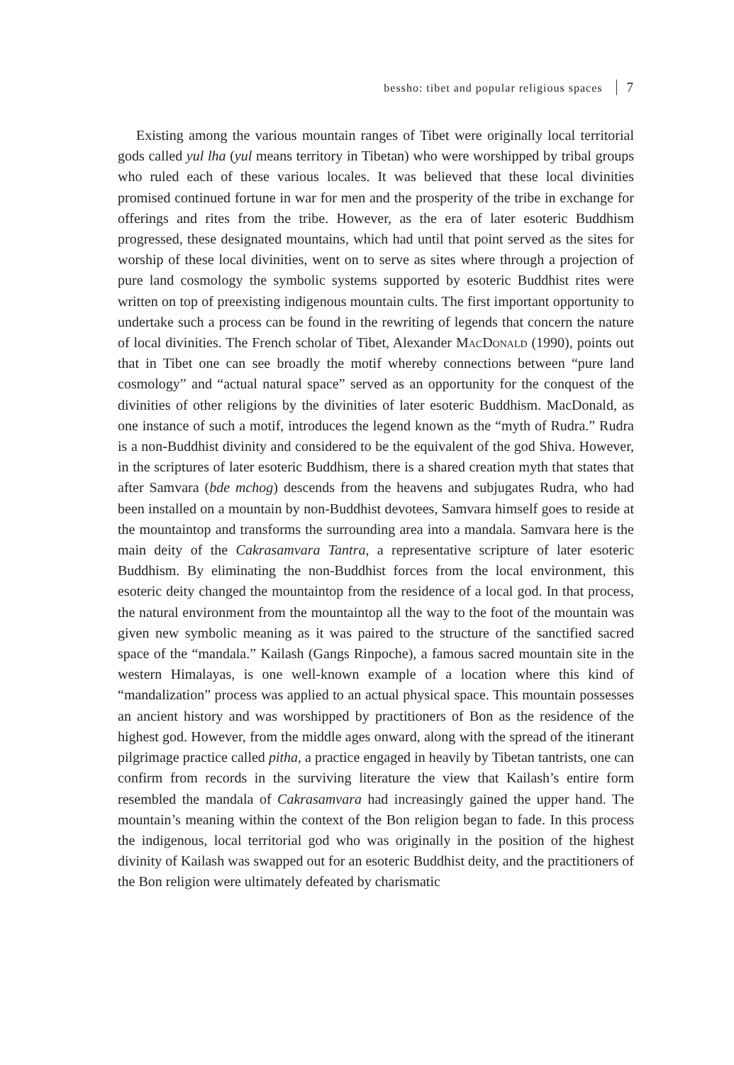bessho: tibet and popular religious spaces 7
Existing among the various mountain ranges of Tibet were originally local territorial gods called yul lha (yul means territory in Tibetan) who were worshipped by tribal groups who ruled each of these various locales. It was believed that these local divinities promised continued fortune in war for men and the prosperity of the tribe in exchange for offerings and rites from the tribe. However, as the era of later esoteric Buddhism progressed, these designated mountains, which had until that point served as the sites for worship of these local divinities, went on to serve as sites where through a projection of pure land cosmology the symbolic systems supported by esoteric Buddhist rites were written on top of preexisting indigenous mountain cults. The first important opportunity to undertake such a process can be found in the rewriting of legends that concern the nature of local divinities. The French scholar of Tibet, Alexander MacDonald (1990), points out that in Tibet one can see broadly the motif whereby connections between “pure land cosmology” and “actual natural space” served as an opportunity for the conquest of the divinities of other religions by the divinities of later esoteric Buddhism. MacDonald, as one instance of such a motif, introduces the legend known as the “myth of Rudra.” Rudra is a non-Buddhist divinity and considered to be the equivalent of the god Shiva. However, in the scriptures of later esoteric Buddhism, there is a shared creation myth that states that after Samvara (bde mchog) descends from the heavens and subjugates Rudra, who had been installed on a mountain by non-Buddhist devotees, Samvara himself goes to reside at the mountaintop and transforms the surrounding area into a mandala. Samvara here is the main deity of the Cakrasamvara Tantra, a representative scripture of later esoteric Buddhism. By eliminating the non-Buddhist forces from the local environment, this esoteric deity changed the mountaintop from the residence of a local god. In that process, the natural environment from the mountaintop all the way to the foot of the mountain was given new symbolic meaning as it was paired to the structure of the sanctified sacred space of the “mandala.” Kailash (Gangs Rinpoche), a famous sacred mountain site in the western Himalayas, is one well-known example of a location where this kind of “mandalization” process was applied to an actual physical space. This mountain possesses an ancient history and was worshipped by practitioners of Bon as the residence of the highest god. However, from the middle ages onward, along with the spread of the itinerant pilgrimage practice called pitha, a practice engaged in heavily by Tibetan tantrists, one can confirm from records in the surviving literature the view that Kailash’s entire form resembled the mandala of Cakrasamvara had increasingly gained the upper hand. The mountain’s meaning within the context of the Bon religion began to fade. In this process the indigenous, local territorial god who was originally in the position of the highest divinity of Kailash was swapped out for an esoteric Buddhist deity, and the practitioners of the Bon religion were ultimately defeated by charismatic